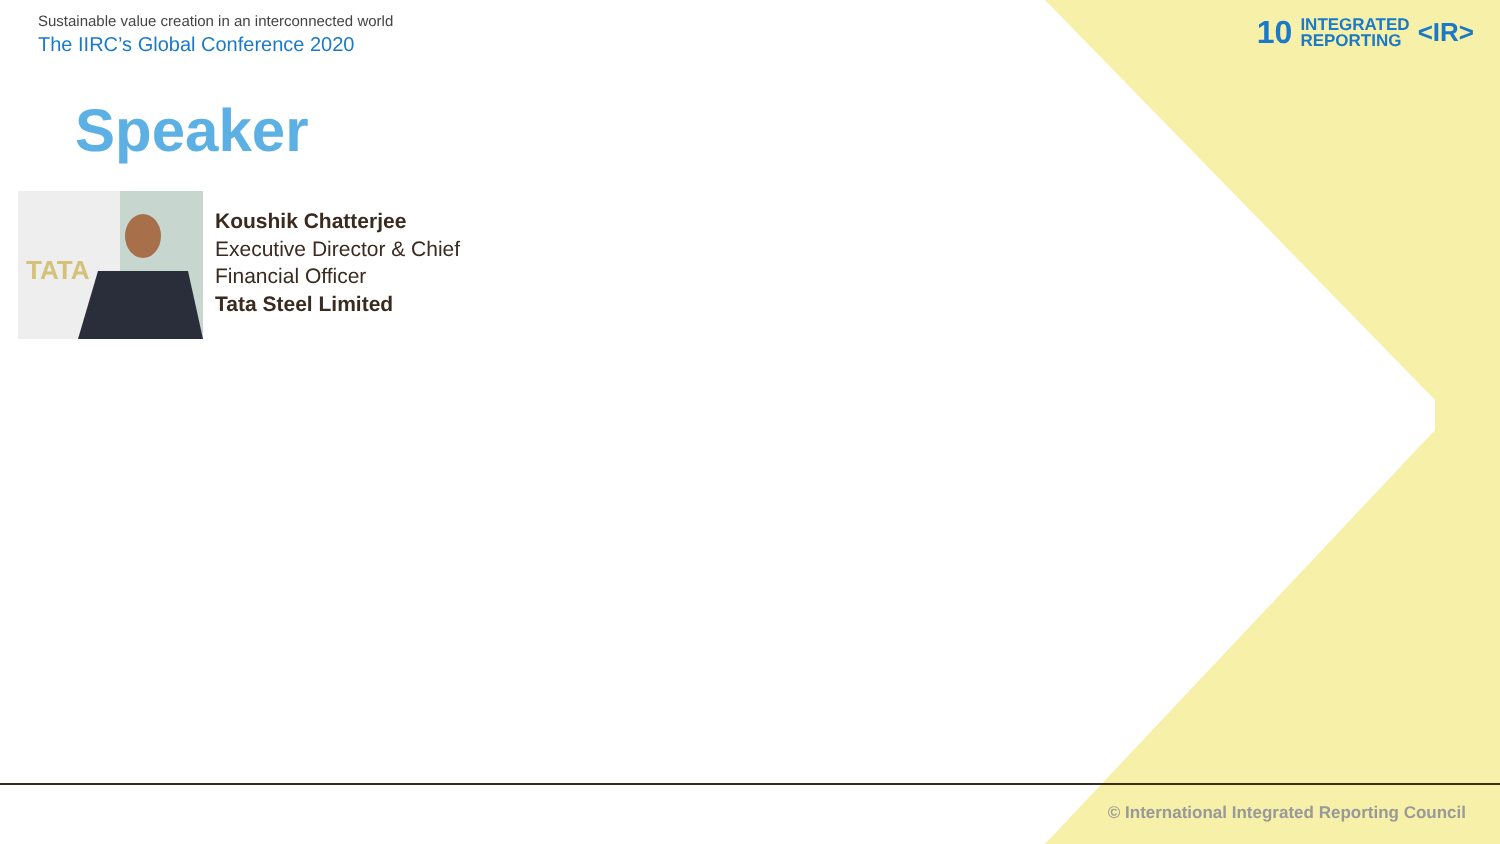Sustainable value creation in an interconnected world
The IIRC’s Global Conference 2020
10 INTEGRATED
REPORTING <IR>
Speaker
TATA
Koushik Chatterjee
Executive Director & Chief
Financial Officer
Tata Steel Limited
© International Integrated Reporting Council